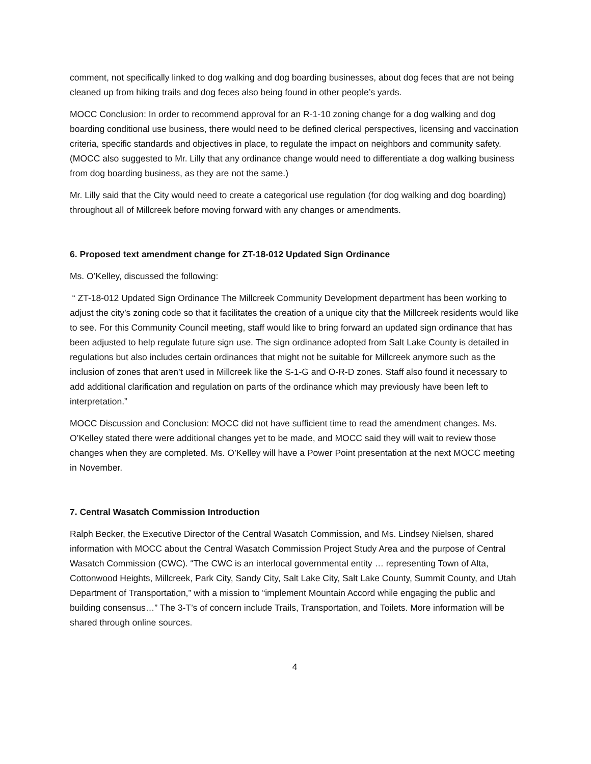comment, not specifically linked to dog walking and dog boarding businesses, about dog feces that are not being cleaned up from hiking trails and dog feces also being found in other people’s yards.
MOCC Conclusion: In order to recommend approval for an R-1-10 zoning change for a dog walking and dog boarding conditional use business, there would need to be defined clerical perspectives, licensing and vaccination criteria, specific standards and objectives in place, to regulate the impact on neighbors and community safety. (MOCC also suggested to Mr. Lilly that any ordinance change would need to differentiate a dog walking business from dog boarding business, as they are not the same.)
Mr. Lilly said that the City would need to create a categorical use regulation (for dog walking and dog boarding) throughout all of Millcreek before moving forward with any changes or amendments.
6. Proposed text amendment change for ZT-18-012 Updated Sign Ordinance
Ms. O’Kelley, discussed the following:
“ ZT-18-012 Updated Sign Ordinance The Millcreek Community Development department has been working to adjust the city’s zoning code so that it facilitates the creation of a unique city that the Millcreek residents would like to see. For this Community Council meeting, staff would like to bring forward an updated sign ordinance that has been adjusted to help regulate future sign use. The sign ordinance adopted from Salt Lake County is detailed in regulations but also includes certain ordinances that might not be suitable for Millcreek anymore such as the inclusion of zones that aren’t used in Millcreek like the S-1-G and O-R-D zones. Staff also found it necessary to add additional clarification and regulation on parts of the ordinance which may previously have been left to interpretation.”
MOCC Discussion and Conclusion: MOCC did not have sufficient time to read the amendment changes. Ms. O’Kelley stated there were additional changes yet to be made, and MOCC said they will wait to review those changes when they are completed. Ms. O’Kelley will have a Power Point presentation at the next MOCC meeting in November.
7. Central Wasatch Commission Introduction
Ralph Becker, the Executive Director of the Central Wasatch Commission, and Ms. Lindsey Nielsen, shared information with MOCC about the Central Wasatch Commission Project Study Area and the purpose of Central Wasatch Commission (CWC). “The CWC is an interlocal governmental entity … representing Town of Alta, Cottonwood Heights, Millcreek, Park City, Sandy City, Salt Lake City, Salt Lake County, Summit County, and Utah Department of Transportation,” with a mission to “implement Mountain Accord while engaging the public and building consensus…” The 3-T’s of concern include Trails, Transportation, and Toilets. More information will be shared through online sources.
4